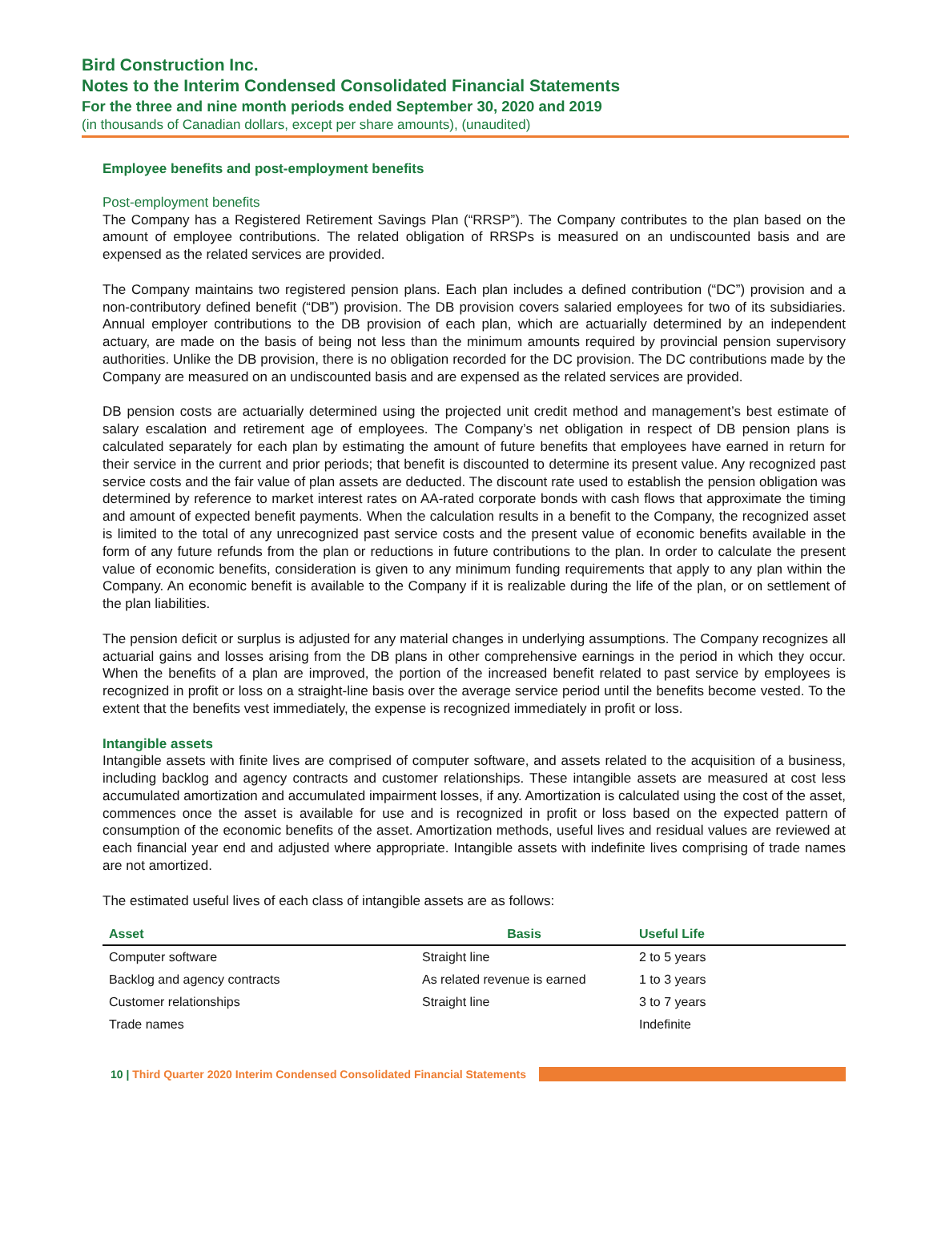Bird Construction Inc.
Notes to the Interim Condensed Consolidated Financial Statements
For the three and nine month periods ended September 30, 2020 and 2019
(in thousands of Canadian dollars, except per share amounts), (unaudited)
Employee benefits and post-employment benefits
Post-employment benefits
The Company has a Registered Retirement Savings Plan (“RRSP”). The Company contributes to the plan based on the amount of employee contributions. The related obligation of RRSPs is measured on an undiscounted basis and are expensed as the related services are provided.
The Company maintains two registered pension plans. Each plan includes a defined contribution (“DC”) provision and a non-contributory defined benefit (“DB”) provision. The DB provision covers salaried employees for two of its subsidiaries. Annual employer contributions to the DB provision of each plan, which are actuarially determined by an independent actuary, are made on the basis of being not less than the minimum amounts required by provincial pension supervisory authorities. Unlike the DB provision, there is no obligation recorded for the DC provision. The DC contributions made by the Company are measured on an undiscounted basis and are expensed as the related services are provided.
DB pension costs are actuarially determined using the projected unit credit method and management’s best estimate of salary escalation and retirement age of employees. The Company’s net obligation in respect of DB pension plans is calculated separately for each plan by estimating the amount of future benefits that employees have earned in return for their service in the current and prior periods; that benefit is discounted to determine its present value. Any recognized past service costs and the fair value of plan assets are deducted. The discount rate used to establish the pension obligation was determined by reference to market interest rates on AA-rated corporate bonds with cash flows that approximate the timing and amount of expected benefit payments. When the calculation results in a benefit to the Company, the recognized asset is limited to the total of any unrecognized past service costs and the present value of economic benefits available in the form of any future refunds from the plan or reductions in future contributions to the plan. In order to calculate the present value of economic benefits, consideration is given to any minimum funding requirements that apply to any plan within the Company. An economic benefit is available to the Company if it is realizable during the life of the plan, or on settlement of the plan liabilities.
The pension deficit or surplus is adjusted for any material changes in underlying assumptions. The Company recognizes all actuarial gains and losses arising from the DB plans in other comprehensive earnings in the period in which they occur. When the benefits of a plan are improved, the portion of the increased benefit related to past service by employees is recognized in profit or loss on a straight-line basis over the average service period until the benefits become vested. To the extent that the benefits vest immediately, the expense is recognized immediately in profit or loss.
Intangible assets
Intangible assets with finite lives are comprised of computer software, and assets related to the acquisition of a business, including backlog and agency contracts and customer relationships. These intangible assets are measured at cost less accumulated amortization and accumulated impairment losses, if any. Amortization is calculated using the cost of the asset, commences once the asset is available for use and is recognized in profit or loss based on the expected pattern of consumption of the economic benefits of the asset. Amortization methods, useful lives and residual values are reviewed at each financial year end and adjusted where appropriate. Intangible assets with indefinite lives comprising of trade names are not amortized.
The estimated useful lives of each class of intangible assets are as follows:
| Asset | Basis | Useful Life |
| --- | --- | --- |
| Computer software | Straight line | 2 to 5 years |
| Backlog and agency contracts | As related revenue is earned | 1 to 3 years |
| Customer relationships | Straight line | 3 to 7 years |
| Trade names | | Indefinite |
10 | Third Quarter 2020 Interim Condensed Consolidated Financial Statements